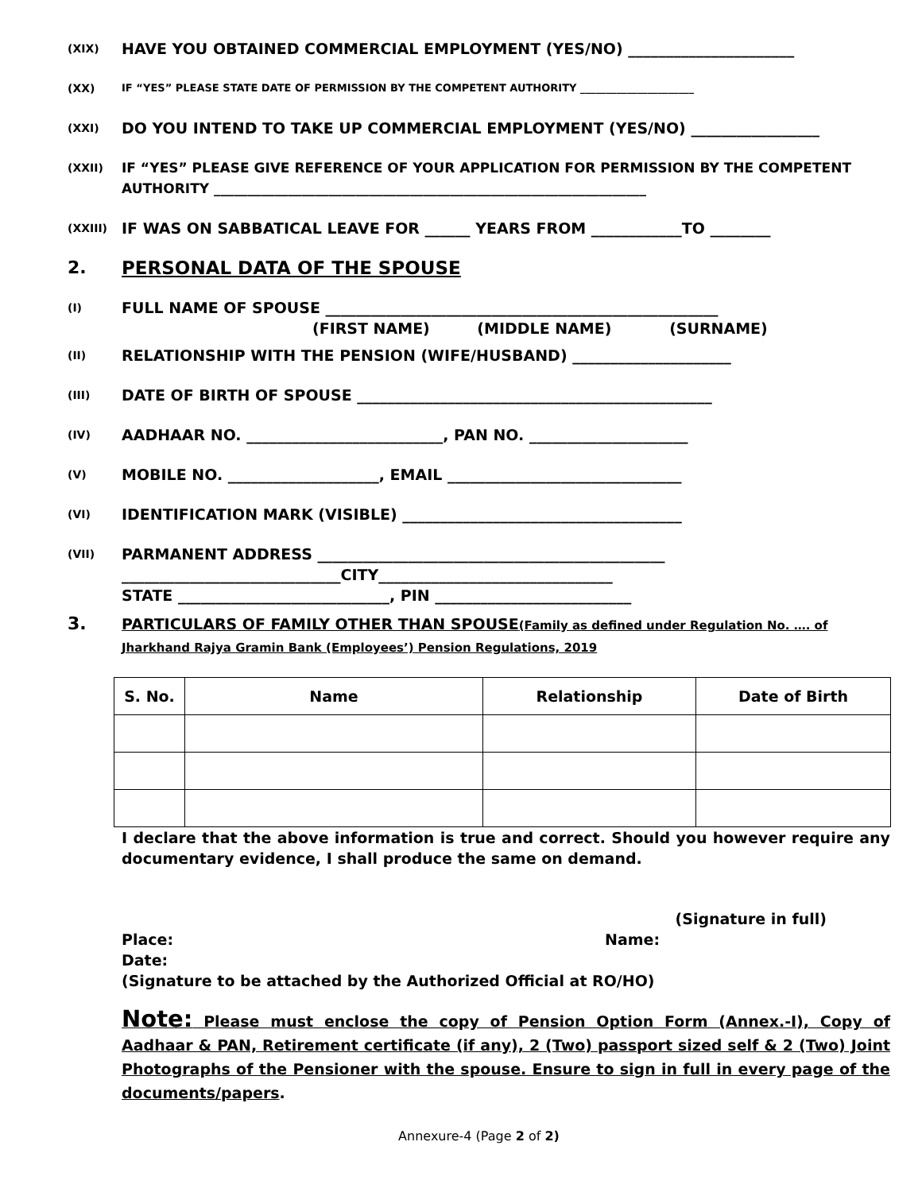(XIX)
HAVE YOU OBTAINED COMMERCIAL EMPLOYMENT (YES/NO) ______________________
(XX) IF “YES” PLEASE STATE DATE OF PERMISSION BY THE COMPETENT AUTHORITY ______________________
(XXI)
DO YOU INTEND TO TAKE UP COMMERCIAL EMPLOYMENT (YES/NO) _________________
(XXII)
IF “YES” PLEASE GIVE REFERENCE OF YOUR APPLICATION FOR PERMISSION BY THE COMPETENT AUTHORITY ________________________________________________________________
(XXIII)
IF WAS ON SABBATICAL LEAVE FOR ______ YEARS FROM ____________TO ________
2. PERSONAL DATA OF THE SPOUSE
(I)
FULL NAME OF SPOUSE ____________________________________________________
(FIRST NAME) (MIDDLE NAME) (SURNAME)
(II)
RELATIONSHIP WITH THE PENSION (WIFE/HUSBAND) _____________________
(III)
DATE OF BIRTH OF SPOUSE _______________________________________________
(IV)
AADHAAR NO. __________________________, PAN NO. _____________________
(V)
MOBILE NO. ____________________, EMAIL _______________________________
(VI)
IDENTIFICATION MARK (VISIBLE) _____________________________________
(VII)
PARMANENT ADDRESS ______________________________________________
_____________________________CITY_______________________________
STATE ____________________________, PIN __________________________
3.
PARTICULARS OF FAMILY OTHER THAN SPOUSE(Family as defined under Regulation No. …. of Jharkhand Rajya Gramin Bank (Employees’) Pension Regulations, 2019
| S. No. | Name | Relationship | Date of Birth |
| --- | --- | --- | --- |
I declare that the above information is true and correct. Should you however require any documentary evidence, I shall produce the same on demand.
(Signature in full)
Place: Name:
Date:
(Signature to be attached by the Authorized Official at RO/HO)
Note: Please must enclose the copy of Pension Option Form (Annex.-I), Copy of Aadhaar & PAN, Retirement certificate (if any), 2 (Two) passport sized self & 2 (Two) Joint Photographs of the Pensioner with the spouse. Ensure to sign in full in every page of the documents/papers.
Annexure-4 (Page 2 of 2)